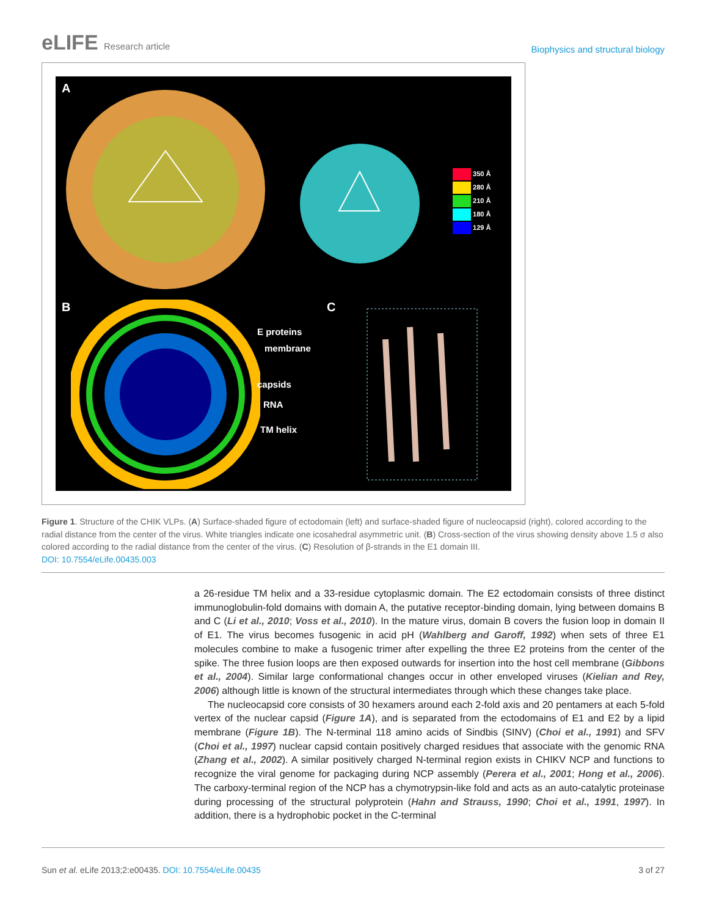eLIFE Research article
Biophysics and structural biology
A
350 Å
280 Å
210 Å
180 Å
129 Å
B
E proteins
membrane
capsids
RNA
TM helix
C
Figure 1. Structure of the CHIK VLPs. (A) Surface-shaded figure of ectodomain (left) and surface-shaded figure of nucleocapsid (right), colored according to the radial distance from the center of the virus. White triangles indicate one icosahedral asymmetric unit. (B) Cross-section of the virus showing density above 1.5 σ also colored according to the radial distance from the center of the virus. (C) Resolution of β-strands in the E1 domain III.
DOI: 10.7554/eLife.00435.003
a 26-residue TM helix and a 33-residue cytoplasmic domain. The E2 ectodomain consists of three distinct immunoglobulin-fold domains with domain A, the putative receptor-binding domain, lying between domains B and C (Li et al., 2010; Voss et al., 2010). In the mature virus, domain B covers the fusion loop in domain II of E1. The virus becomes fusogenic in acid pH (Wahlberg and Garoff, 1992) when sets of three E1 molecules combine to make a fusogenic trimer after expelling the three E2 proteins from the center of the spike. The three fusion loops are then exposed outwards for insertion into the host cell membrane (Gibbons et al., 2004). Similar large conformational changes occur in other enveloped viruses (Kielian and Rey, 2006) although little is known of the structural intermediates through which these changes take place.
The nucleocapsid core consists of 30 hexamers around each 2-fold axis and 20 pentamers at each 5-fold vertex of the nuclear capsid (Figure 1A), and is separated from the ectodomains of E1 and E2 by a lipid membrane (Figure 1B). The N-terminal 118 amino acids of Sindbis (SINV) (Choi et al., 1991) and SFV (Choi et al., 1997) nuclear capsid contain positively charged residues that associate with the genomic RNA (Zhang et al., 2002). A similar positively charged N-terminal region exists in CHIKV NCP and functions to recognize the viral genome for packaging during NCP assembly (Perera et al., 2001; Hong et al., 2006). The carboxy-terminal region of the NCP has a chymotrypsin-like fold and acts as an auto-catalytic proteinase during processing of the structural polyprotein (Hahn and Strauss, 1990; Choi et al., 1991, 1997). In addition, there is a hydrophobic pocket in the C-terminal
Sun et al. eLife 2013;2:e00435. DOI: 10.7554/eLife.00435
3 of 27